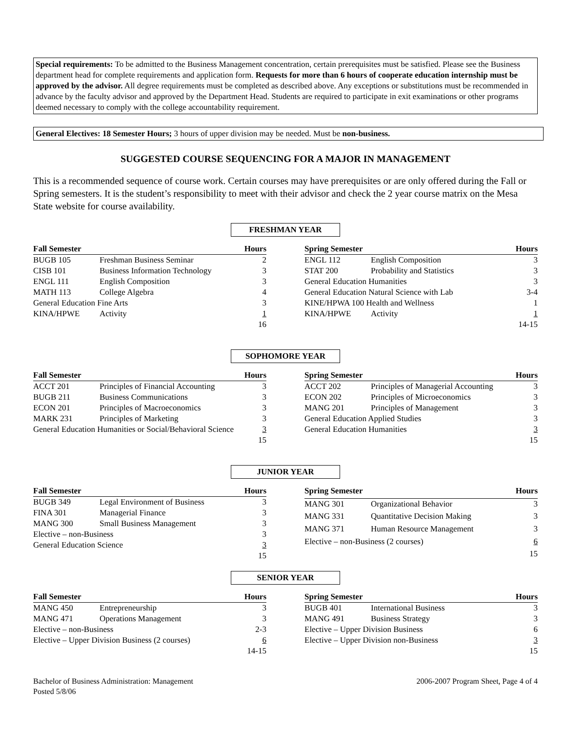Special requirements: To be admitted to the Business Management concentration, certain prerequisites must be satisfied. Please see the Business department head for complete requirements and application form. Requests for more than 6 hours of cooperate education internship must be approved by the advisor. All degree requirements must be completed as described above. Any exceptions or substitutions must be recommended in advance by the faculty advisor and approved by the Department Head. Students are required to participate in exit examinations or other programs deemed necessary to comply with the college accountability requirement.
General Electives: 18 Semester Hours; 3 hours of upper division may be needed. Must be non-business.
SUGGESTED COURSE SEQUENCING FOR A MAJOR IN MANAGEMENT
This is a recommended sequence of course work. Certain courses may have prerequisites or are only offered during the Fall or Spring semesters. It is the student’s responsibility to meet with their advisor and check the 2 year course matrix on the Mesa State website for course availability.
FRESHMAN YEAR
| Fall Semester | | Hours |
| --- | --- | --- |
| BUGB 105 | Freshman Business Seminar | 2 |
| CISB 101 | Business Information Technology | 3 |
| ENGL 111 | English Composition | 3 |
| MATH 113 | College Algebra | 4 |
| General Education Fine Arts | | 3 |
| KINA/HPWE | Activity | 1 |
| | | 16 |
| Spring Semester | | Hours |
| --- | --- | --- |
| ENGL 112 | English Composition | 3 |
| STAT 200 | Probability and Statistics | 3 |
| General Education Humanities | | 3 |
| General Education Natural Science with Lab | | 3-4 |
| KINE/HPWA 100 Health and Wellness | | 1 |
| KINA/HPWE | Activity | 1 |
| | | 14-15 |
SOPHOMORE YEAR
| Fall Semester | | Hours |
| --- | --- | --- |
| ACCT 201 | Principles of Financial Accounting | 3 |
| BUGB 211 | Business Communications | 3 |
| ECON 201 | Principles of Macroeconomics | 3 |
| MARK 231 | Principles of Marketing | 3 |
| General Education Humanities or Social/Behavioral Science | | 3 |
| | | 15 |
| Spring Semester | | Hours |
| --- | --- | --- |
| ACCT 202 | Principles of Managerial Accounting | 3 |
| ECON 202 | Principles of Microeconomics | 3 |
| MANG 201 | Principles of Management | 3 |
| General Education Applied Studies | | 3 |
| General Education Humanities | | 3 |
| | | 15 |
JUNIOR YEAR
| Fall Semester | | Hours |
| --- | --- | --- |
| BUGB 349 | Legal Environment of Business | 3 |
| FINA 301 | Managerial Finance | 3 |
| MANG 300 | Small Business Management | 3 |
| Elective – non-Business | | 3 |
| General Education Science | | 3 |
| | | 15 |
| Spring Semester | | Hours |
| --- | --- | --- |
| MANG 301 | Organizational Behavior | 3 |
| MANG 331 | Quantitative Decision Making | 3 |
| MANG 371 | Human Resource Management | 3 |
| Elective – non-Business (2 courses) | | 6 |
| | | 15 |
SENIOR YEAR
| Fall Semester | | Hours |
| --- | --- | --- |
| MANG 450 | Entrepreneurship | 3 |
| MANG 471 | Operations Management | 3 |
| Elective – non-Business | | 2-3 |
| Elective – Upper Division Business (2 courses) | | 6 |
| | | 14-15 |
| Spring Semester | | Hours |
| --- | --- | --- |
| BUGB 401 | International Business | 3 |
| MANG 491 | Business Strategy | 3 |
| Elective – Upper Division Business | | 6 |
| Elective – Upper Division non-Business | | 3 |
| | | 15 |
Bachelor of Business Administration: Management
Posted 5/8/06
2006-2007 Program Sheet, Page 4 of 4